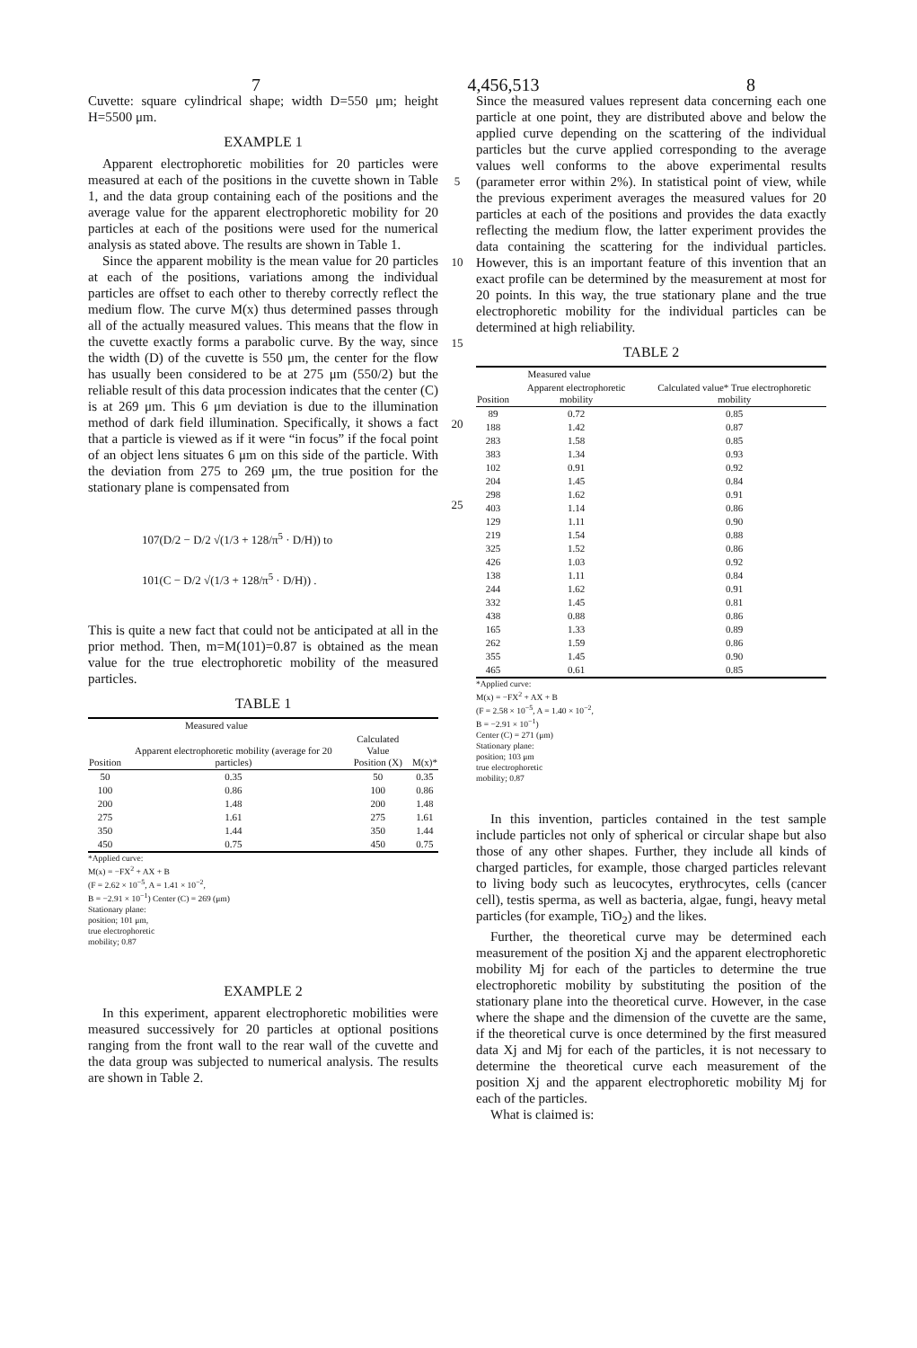7 4,456,513 8
Cuvette: square cylindrical shape; width D=550 μm; height H=5500 μm.
EXAMPLE 1
Apparent electrophoretic mobilities for 20 particles were measured at each of the positions in the cuvette shown in Table 1, and the data group containing each of the positions and the average value for the apparent electrophoretic mobility for 20 particles at each of the positions were used for the numerical analysis as stated above. The results are shown in Table 1.
Since the apparent mobility is the mean value for 20 particles at each of the positions, variations among the individual particles are offset to each other to thereby correctly reflect the medium flow. The curve M(x) thus determined passes through all of the actually measured values. This means that the flow in the cuvette exactly forms a parabolic curve. By the way, since the width (D) of the cuvette is 550 μm, the center for the flow has usually been considered to be at 275 μm (550/2) but the reliable result of this data procession indicates that the center (C) is at 269 μm. This 6 μm deviation is due to the illumination method of dark field illumination. Specifically, it shows a fact that a particle is viewed as if it were “in focus” if the focal point of an object lens situates 6 μm on this side of the particle. With the deviation from 275 to 269 μm, the true position for the stationary plane is compensated from
107(D/2 − D/2 √(1/3 + 128/π<sup>5</sup> · D/H)) to
101(C − D/2 √(1/3 + 128/π<sup>5</sup> · D/H)) .
This is quite a new fact that could not be anticipated at all in the prior method. Then, m=M(101)=0.87 is obtained as the mean value for the true electrophoretic mobility of the measured particles.
TABLE 1
| Measured value | | | |
| --- | --- | --- | --- |
| Position | Apparent electrophoretic mobility (average for 20 particles) | Calculated Value Position (X) | M(x)* |
| 50 | 0.35 | 50 | 0.35 |
| 100 | 0.86 | 100 | 0.86 |
| 200 | 1.48 | 200 | 1.48 |
| 275 | 1.61 | 275 | 1.61 |
| 350 | 1.44 | 350 | 1.44 |
| 450 | 0.75 | 450 | 0.75 |
*Applied curve:
M(x) = −FX<sup>2</sup> + AX + B
(F = 2.62 × 10<sup>−5</sup>, A = 1.41 × 10<sup>−2</sup>,
B = −2.91 × 10<sup>−1</sup>) Center (C) = 269 (μm)
Stationary plane:
position; 101 μm,
true electrophoretic
mobility; 0.87
EXAMPLE 2
In this experiment, apparent electrophoretic mobilities were measured successively for 20 particles at optional positions ranging from the front wall to the rear wall of the cuvette and the data group was subjected to numerical analysis. The results are shown in Table 2.
5
10
15
20
25
Since the measured values represent data concerning each one particle at one point, they are distributed above and below the applied curve depending on the scattering of the individual particles but the curve applied corresponding to the average values well conforms to the above experimental results (parameter error within 2%). In statistical point of view, while the previous experiment averages the measured values for 20 particles at each of the positions and provides the data exactly reflecting the medium flow, the latter experiment provides the data containing the scattering for the individual particles. However, this is an important feature of this invention that an exact profile can be determined by the measurement at most for 20 points. In this way, the true stationary plane and the true electrophoretic mobility for the individual particles can be determined at high reliability.
TABLE 2
| Measured value | | |
| --- | --- | --- |
| Position | Apparent electrophoretic mobility | Calculated value* True electrophoretic mobility |
| 89 | 0.72 | 0.85 |
| 188 | 1.42 | 0.87 |
| 283 | 1.58 | 0.85 |
| 383 | 1.34 | 0.93 |
| 102 | 0.91 | 0.92 |
| 204 | 1.45 | 0.84 |
| 298 | 1.62 | 0.91 |
| 403 | 1.14 | 0.86 |
| 129 | 1.11 | 0.90 |
| 219 | 1.54 | 0.88 |
| 325 | 1.52 | 0.86 |
| 426 | 1.03 | 0.92 |
| 138 | 1.11 | 0.84 |
| 244 | 1.62 | 0.91 |
| 332 | 1.45 | 0.81 |
| 438 | 0.88 | 0.86 |
| 165 | 1.33 | 0.89 |
| 262 | 1.59 | 0.86 |
| 355 | 1.45 | 0.90 |
| 465 | 0.61 | 0.85 |
*Applied curve:
M(x) = −FX<sup>2</sup> + AX + B
(F = 2.58 × 10<sup>−5</sup>, A = 1.40 × 10<sup>−2</sup>,
B = −2.91 × 10<sup>−1</sup>)
Center (C) = 271 (μm)
Stationary plane:
position; 103 μm
true electrophoretic
mobility; 0.87
In this invention, particles contained in the test sample include particles not only of spherical or circular shape but also those of any other shapes. Further, they include all kinds of charged particles, for example, those charged particles relevant to living body such as leucocytes, erythrocytes, cells (cancer cell), testis sperma, as well as bacteria, algae, fungi, heavy metal particles (for example, TiO<sub>2</sub>) and the likes.
Further, the theoretical curve may be determined each measurement of the position Xj and the apparent electrophoretic mobility Mj for each of the particles to determine the true electrophoretic mobility by substituting the position of the stationary plane into the theoretical curve. However, in the case where the shape and the dimension of the cuvette are the same, if the theoretical curve is once determined by the first measured data Xj and Mj for each of the particles, it is not necessary to determine the theoretical curve each measurement of the position Xj and the apparent electrophoretic mobility Mj for each of the particles.
What is claimed is: